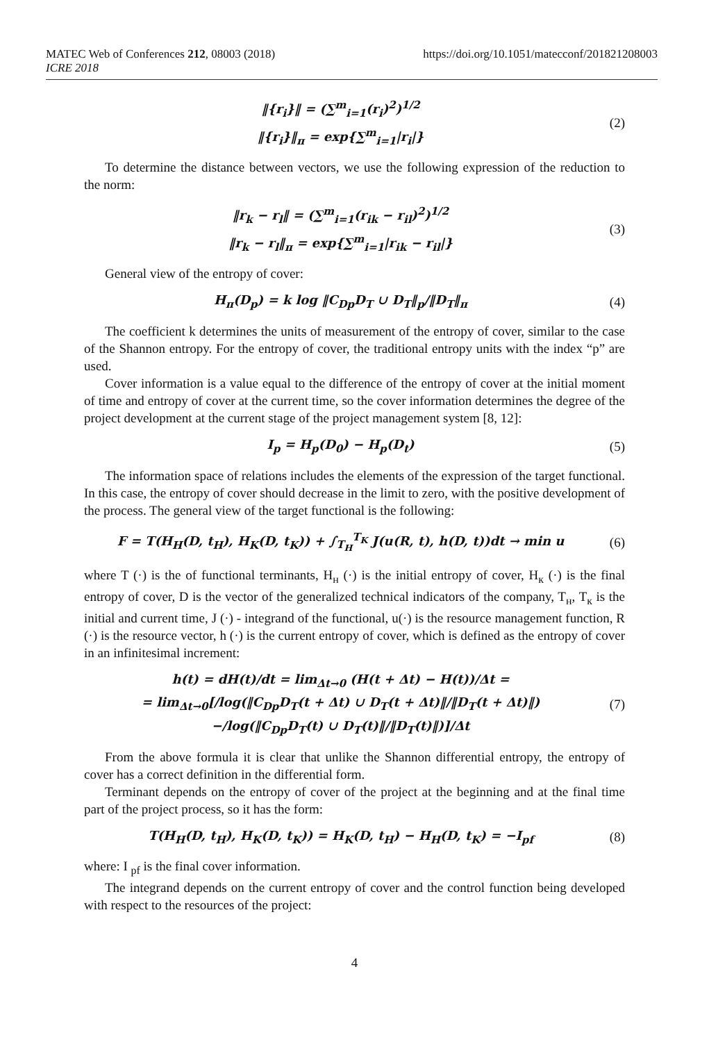MATEC Web of Conferences 212, 08003 (2018) https://doi.org/10.1051/matecconf/201821208003
ICRE 2018
‖{r<sub>i</sub>}‖ = (∑<sup>m</sup><sub>i=1</sub>(r<sub>i</sub>)<sup>2</sup>)<sup>1/2</sup>
‖{r<sub>i</sub>}‖<sub>п</sub> = exp{∑<sup>m</sup><sub>i=1</sub>|r<sub>i</sub>|}
(2)
To determine the distance between vectors, we use the following expression of the reduction to the norm:
‖r<sub>k</sub> − r<sub>l</sub>‖ = (∑<sup>m</sup><sub>i=1</sub>(r<sub>ik</sub> − r<sub>il</sub>)<sup>2</sup>)<sup>1/2</sup>
‖r<sub>k</sub> − r<sub>l</sub>‖<sub>п</sub> = exp{∑<sup>m</sup><sub>i=1</sub>|r<sub>ik</sub> − r<sub>il</sub>|}
(3)
General view of the entropy of cover:
H<sub>п</sub>(D<sub>p</sub>) = k log ‖C<sub>Dp</sub>D<sub>T</sub> ∪ D<sub>T</sub>‖<sub>p</sub>/‖D<sub>T</sub>‖<sub>п</sub>
(4)
The coefficient k determines the units of measurement of the entropy of cover, similar to the case of the Shannon entropy. For the entropy of cover, the traditional entropy units with the index “p” are used.
Cover information is a value equal to the difference of the entropy of cover at the initial moment of time and entropy of cover at the current time, so the cover information determines the degree of the project development at the current stage of the project management system [8, 12]:
I<sub>p</sub> = H<sub>p</sub>(D<sub>0</sub>) − H<sub>p</sub>(D<sub>t</sub>)
(5)
The information space of relations includes the elements of the expression of the target functional. In this case, the entropy of cover should decrease in the limit to zero, with the positive development of the process. The general view of the target functional is the following:
F = T(H<sub>H</sub>(D, t<sub>H</sub>), H<sub>K</sub>(D, t<sub>K</sub>)) + ∫<sub>T<sub>H</sub></sub><sup>T<sub>K</sub></sup> J(u(R, t), h(D, t))dt → min u
(6)
where T (·) is the of functional terminants, H<sub>н</sub> (·) is the initial entropy of cover, H<sub>к</sub> (·) is the final entropy of cover, D is the vector of the generalized technical indicators of the company, T<sub>н</sub>, T<sub>к</sub> is the initial and current time, J (·) - integrand of the functional, u(·) is the resource management function, R (·) is the resource vector, h (·) is the current entropy of cover, which is defined as the entropy of cover in an infinitesimal increment:
h(t) = dH(t)/dt = lim<sub>Δt→0</sub> (H(t + Δt) − H(t))/Δt =
= lim<sub>Δt→0</sub>[/log(‖C<sub>Dp</sub>D<sub>T</sub>(t + Δt) ∪ D<sub>T</sub>(t + Δt)‖/‖D<sub>T</sub>(t + Δt)‖)
−/log(‖C<sub>Dp</sub>D<sub>T</sub>(t) ∪ D<sub>T</sub>(t)‖/‖D<sub>T</sub>(t)‖)]/Δt
(7)
From the above formula it is clear that unlike the Shannon differential entropy, the entropy of cover has a correct definition in the differential form.
Terminant depends on the entropy of cover of the project at the beginning and at the final time part of the project process, so it has the form:
T(H<sub>H</sub>(D, t<sub>H</sub>), H<sub>K</sub>(D, t<sub>K</sub>)) = H<sub>K</sub>(D, t<sub>H</sub>) − H<sub>H</sub>(D, t<sub>K</sub>) = −I<sub>pf</sub>
(8)
where: I <sub>pf</sub> is the final cover information.
The integrand depends on the current entropy of cover and the control function being developed with respect to the resources of the project:
4